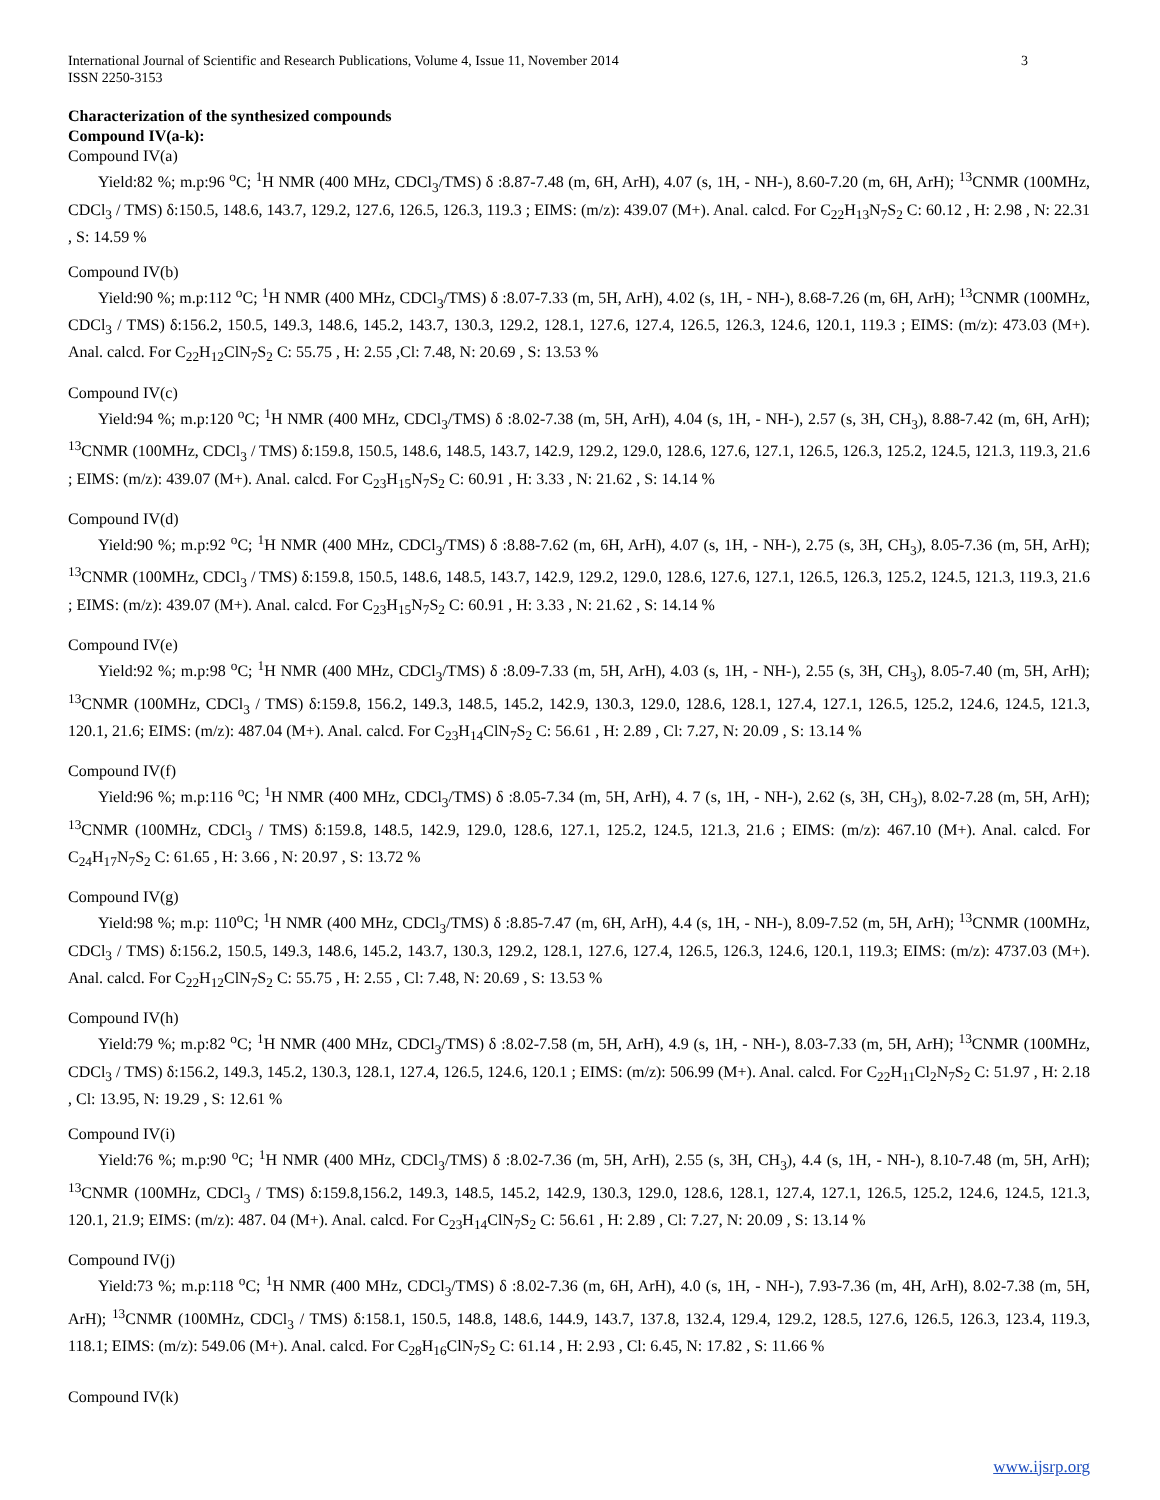International Journal of Scientific and Research Publications, Volume 4, Issue 11, November 2014
ISSN 2250-3153 3
Characterization of the synthesized compounds
Compound IV(a-k):
Compound IV(a)
Yield:82 %; m.p:96 <sup>o</sup>C; <sup>1</sup>H NMR (400 MHz, CDCl<sub>3</sub>/TMS) δ :8.87-7.48 (m, 6H, ArH), 4.07 (s, 1H, - NH-), 8.60-7.20 (m, 6H, ArH); <sup>13</sup>CNMR (100MHz, CDCl<sub>3</sub> / TMS) δ:150.5, 148.6, 143.7, 129.2, 127.6, 126.5, 126.3, 119.3 ; EIMS: (m/z): 439.07 (M+). Anal. calcd. For C<sub>22</sub>H<sub>13</sub>N<sub>7</sub>S<sub>2</sub> C: 60.12 , H: 2.98 , N: 22.31 , S: 14.59 %
Compound IV(b)
Yield:90 %; m.p:112 <sup>o</sup>C; <sup>1</sup>H NMR (400 MHz, CDCl<sub>3</sub>/TMS) δ :8.07-7.33 (m, 5H, ArH), 4.02 (s, 1H, - NH-), 8.68-7.26 (m, 6H, ArH); <sup>13</sup>CNMR (100MHz, CDCl<sub>3</sub> / TMS) δ:156.2, 150.5, 149.3, 148.6, 145.2, 143.7, 130.3, 129.2, 128.1, 127.6, 127.4, 126.5, 126.3, 124.6, 120.1, 119.3 ; EIMS: (m/z): 473.03 (M+). Anal. calcd. For C<sub>22</sub>H<sub>12</sub>ClN<sub>7</sub>S<sub>2</sub> C: 55.75 , H: 2.55 ,Cl: 7.48, N: 20.69 , S: 13.53 %
Compound IV(c)
Yield:94 %; m.p:120 <sup>o</sup>C; <sup>1</sup>H NMR (400 MHz, CDCl<sub>3</sub>/TMS) δ :8.02-7.38 (m, 5H, ArH), 4.04 (s, 1H, - NH-), 2.57 (s, 3H, CH<sub>3</sub>), 8.88-7.42 (m, 6H, ArH); <sup>13</sup>CNMR (100MHz, CDCl<sub>3</sub> / TMS) δ:159.8, 150.5, 148.6, 148.5, 143.7, 142.9, 129.2, 129.0, 128.6, 127.6, 127.1, 126.5, 126.3, 125.2, 124.5, 121.3, 119.3, 21.6 ; EIMS: (m/z): 439.07 (M+). Anal. calcd. For C<sub>23</sub>H<sub>15</sub>N<sub>7</sub>S<sub>2</sub> C: 60.91 , H: 3.33 , N: 21.62 , S: 14.14 %
Compound IV(d)
Yield:90 %; m.p:92 <sup>o</sup>C; <sup>1</sup>H NMR (400 MHz, CDCl<sub>3</sub>/TMS) δ :8.88-7.62 (m, 6H, ArH), 4.07 (s, 1H, - NH-), 2.75 (s, 3H, CH<sub>3</sub>), 8.05-7.36 (m, 5H, ArH); <sup>13</sup>CNMR (100MHz, CDCl<sub>3</sub> / TMS) δ:159.8, 150.5, 148.6, 148.5, 143.7, 142.9, 129.2, 129.0, 128.6, 127.6, 127.1, 126.5, 126.3, 125.2, 124.5, 121.3, 119.3, 21.6 ; EIMS: (m/z): 439.07 (M+). Anal. calcd. For C<sub>23</sub>H<sub>15</sub>N<sub>7</sub>S<sub>2</sub> C: 60.91 , H: 3.33 , N: 21.62 , S: 14.14 %
Compound IV(e)
Yield:92 %; m.p:98 <sup>o</sup>C; <sup>1</sup>H NMR (400 MHz, CDCl<sub>3</sub>/TMS) δ :8.09-7.33 (m, 5H, ArH), 4.03 (s, 1H, - NH-), 2.55 (s, 3H, CH<sub>3</sub>), 8.05-7.40 (m, 5H, ArH); <sup>13</sup>CNMR (100MHz, CDCl<sub>3</sub> / TMS) δ:159.8, 156.2, 149.3, 148.5, 145.2, 142.9, 130.3, 129.0, 128.6, 128.1, 127.4, 127.1, 126.5, 125.2, 124.6, 124.5, 121.3, 120.1, 21.6; EIMS: (m/z): 487.04 (M+). Anal. calcd. For C<sub>23</sub>H<sub>14</sub>ClN<sub>7</sub>S<sub>2</sub> C: 56.61 , H: 2.89 , Cl: 7.27, N: 20.09 , S: 13.14 %
Compound IV(f)
Yield:96 %; m.p:116 <sup>o</sup>C; <sup>1</sup>H NMR (400 MHz, CDCl<sub>3</sub>/TMS) δ :8.05-7.34 (m, 5H, ArH), 4. 7 (s, 1H, - NH-), 2.62 (s, 3H, CH<sub>3</sub>), 8.02-7.28 (m, 5H, ArH); <sup>13</sup>CNMR (100MHz, CDCl<sub>3</sub> / TMS) δ:159.8, 148.5, 142.9, 129.0, 128.6, 127.1, 125.2, 124.5, 121.3, 21.6 ; EIMS: (m/z): 467.10 (M+). Anal. calcd. For C<sub>24</sub>H<sub>17</sub>N<sub>7</sub>S<sub>2</sub> C: 61.65 , H: 3.66 , N: 20.97 , S: 13.72 %
Compound IV(g)
Yield:98 %; m.p: 110<sup>o</sup>C; <sup>1</sup>H NMR (400 MHz, CDCl<sub>3</sub>/TMS) δ :8.85-7.47 (m, 6H, ArH), 4.4 (s, 1H, - NH-), 8.09-7.52 (m, 5H, ArH); <sup>13</sup>CNMR (100MHz, CDCl<sub>3</sub> / TMS) δ:156.2, 150.5, 149.3, 148.6, 145.2, 143.7, 130.3, 129.2, 128.1, 127.6, 127.4, 126.5, 126.3, 124.6, 120.1, 119.3; EIMS: (m/z): 4737.03 (M+). Anal. calcd. For C<sub>22</sub>H<sub>12</sub>ClN<sub>7</sub>S<sub>2</sub> C: 55.75 , H: 2.55 , Cl: 7.48, N: 20.69 , S: 13.53 %
Compound IV(h)
Yield:79 %; m.p:82 <sup>o</sup>C; <sup>1</sup>H NMR (400 MHz, CDCl<sub>3</sub>/TMS) δ :8.02-7.58 (m, 5H, ArH), 4.9 (s, 1H, - NH-), 8.03-7.33 (m, 5H, ArH); <sup>13</sup>CNMR (100MHz, CDCl<sub>3</sub> / TMS) δ:156.2, 149.3, 145.2, 130.3, 128.1, 127.4, 126.5, 124.6, 120.1 ; EIMS: (m/z): 506.99 (M+). Anal. calcd. For C<sub>22</sub>H<sub>11</sub>Cl<sub>2</sub>N<sub>7</sub>S<sub>2</sub> C: 51.97 , H: 2.18 , Cl: 13.95, N: 19.29 , S: 12.61 %
Compound IV(i)
Yield:76 %; m.p:90 <sup>o</sup>C; <sup>1</sup>H NMR (400 MHz, CDCl<sub>3</sub>/TMS) δ :8.02-7.36 (m, 5H, ArH), 2.55 (s, 3H, CH<sub>3</sub>), 4.4 (s, 1H, - NH-), 8.10-7.48 (m, 5H, ArH); <sup>13</sup>CNMR (100MHz, CDCl<sub>3</sub> / TMS) δ:159.8,156.2, 149.3, 148.5, 145.2, 142.9, 130.3, 129.0, 128.6, 128.1, 127.4, 127.1, 126.5, 125.2, 124.6, 124.5, 121.3, 120.1, 21.9; EIMS: (m/z): 487. 04 (M+). Anal. calcd. For C<sub>23</sub>H<sub>14</sub>ClN<sub>7</sub>S<sub>2</sub> C: 56.61 , H: 2.89 , Cl: 7.27, N: 20.09 , S: 13.14 %
Compound IV(j)
Yield:73 %; m.p:118 <sup>o</sup>C; <sup>1</sup>H NMR (400 MHz, CDCl<sub>3</sub>/TMS) δ :8.02-7.36 (m, 6H, ArH), 4.0 (s, 1H, - NH-), 7.93-7.36 (m, 4H, ArH), 8.02-7.38 (m, 5H, ArH); <sup>13</sup>CNMR (100MHz, CDCl<sub>3</sub> / TMS) δ:158.1, 150.5, 148.8, 148.6, 144.9, 143.7, 137.8, 132.4, 129.4, 129.2, 128.5, 127.6, 126.5, 126.3, 123.4, 119.3, 118.1; EIMS: (m/z): 549.06 (M+). Anal. calcd. For C<sub>28</sub>H<sub>16</sub>ClN<sub>7</sub>S<sub>2</sub> C: 61.14 , H: 2.93 , Cl: 6.45, N: 17.82 , S: 11.66 %
Compound IV(k)
www.ijsrp.org